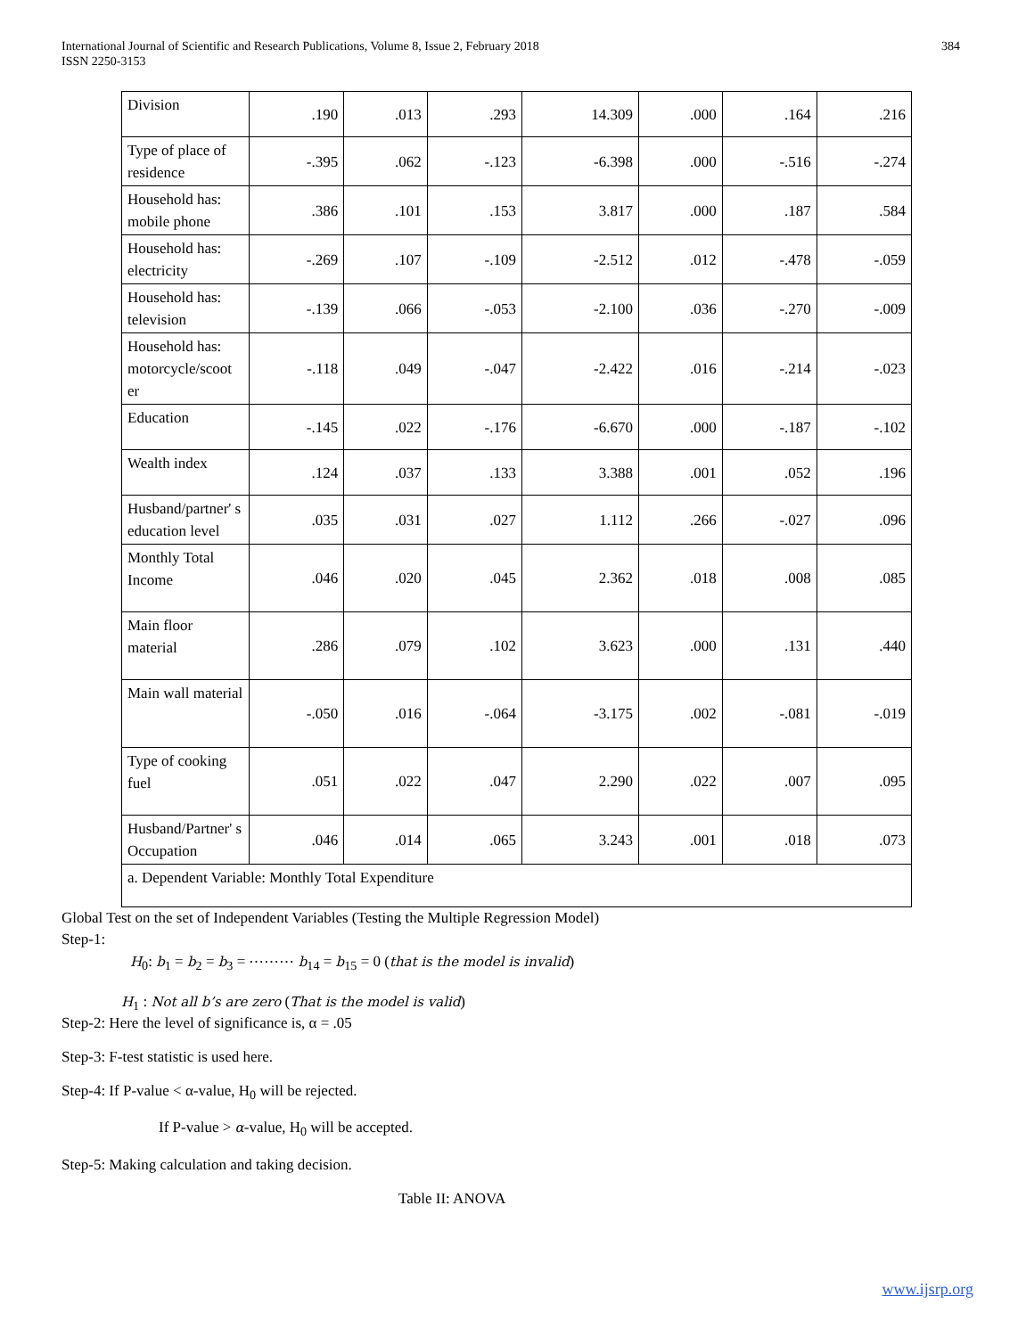International Journal of Scientific and Research Publications, Volume 8, Issue 2, February 2018
ISSN 2250-3153
384
| Division | .190 | .013 | .293 | 14.309 | .000 | .164 | .216 |
| Type of place of residence | -.395 | .062 | -.123 | -6.398 | .000 | -.516 | -.274 |
| Household has: mobile phone | .386 | .101 | .153 | 3.817 | .000 | .187 | .584 |
| Household has: electricity | -.269 | .107 | -.109 | -2.512 | .012 | -.478 | -.059 |
| Household has: television | -.139 | .066 | -.053 | -2.100 | .036 | -.270 | -.009 |
| Household has: motorcycle/scoot er | -.118 | .049 | -.047 | -2.422 | .016 | -.214 | -.023 |
| Education | -.145 | .022 | -.176 | -6.670 | .000 | -.187 | -.102 |
| Wealth index | .124 | .037 | .133 | 3.388 | .001 | .052 | .196 |
| Husband/partner' s education level | .035 | .031 | .027 | 1.112 | .266 | -.027 | .096 |
| Monthly Total Income | .046 | .020 | .045 | 2.362 | .018 | .008 | .085 |
| Main floor material | .286 | .079 | .102 | 3.623 | .000 | .131 | .440 |
| Main wall material | -.050 | .016 | -.064 | -3.175 | .002 | -.081 | -.019 |
| Type of cooking fuel | .051 | .022 | .047 | 2.290 | .022 | .007 | .095 |
| Husband/Partner' s Occupation | .046 | .014 | .065 | 3.243 | .001 | .018 | .073 |
| a. Dependent Variable: Monthly Total Expenditure | | | | | | | |
Global Test on the set of Independent Variables (Testing the Multiple Regression Model)
Step-1:
H<sub>0</sub>: b<sub>1</sub> = b<sub>2</sub> = b<sub>3</sub> = ⋯⋯⋯ b<sub>14</sub> = b<sub>15</sub> = 0 (that is the model is invalid)
H<sub>1</sub> : Not all b’s are zero (That is the model is valid)
Step-2: Here the level of significance is, α = .05
Step-3: F-test statistic is used here.
Step-4: If P-value < α-value, H<sub>0</sub> will be rejected.
If P-value > α-value, H<sub>0</sub> will be accepted.
Step-5: Making calculation and taking decision.
Table II: ANOVA
www.ijsrp.org